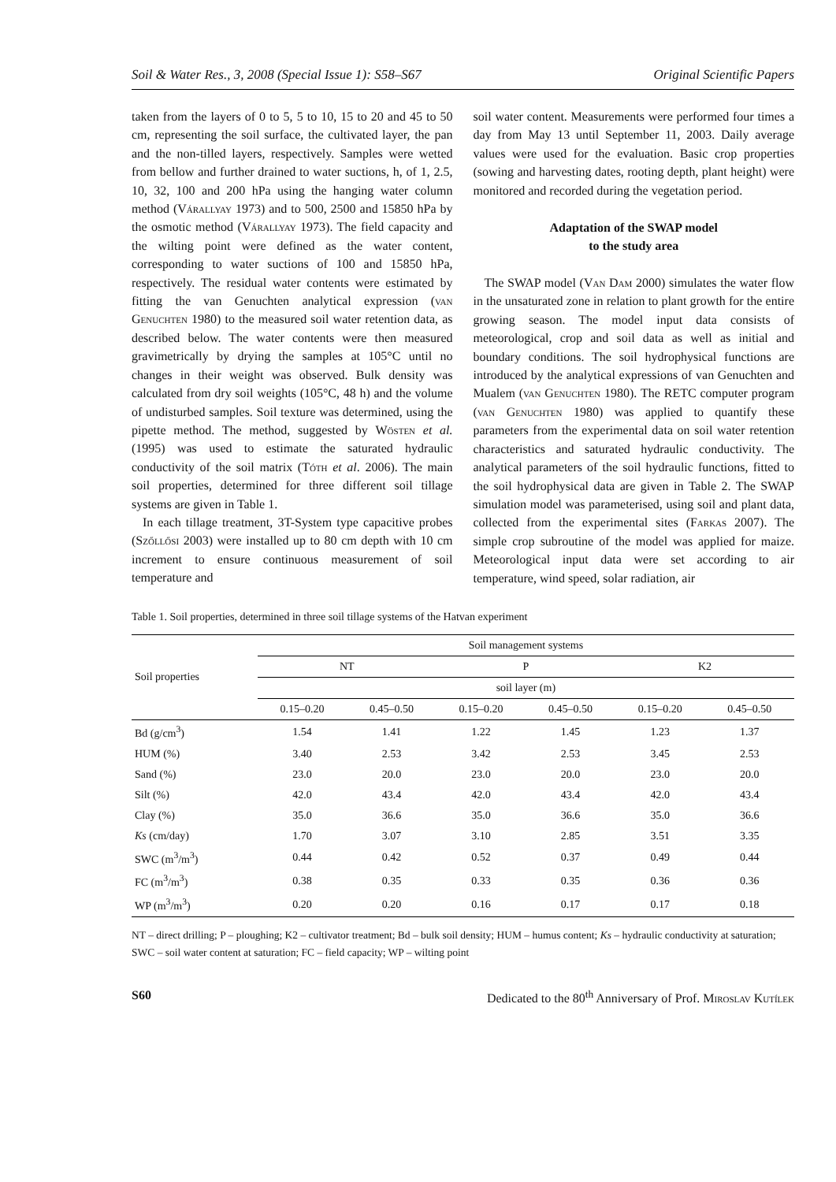Soil & Water Res., 3, 2008 (Special Issue 1): S58–S67 Original Scientific Papers
taken from the layers of 0 to 5, 5 to 10, 15 to 20 and 45 to 50 cm, representing the soil surface, the cultivated layer, the pan and the non-tilled layers, respectively. Samples were wetted from bellow and further drained to water suctions, h, of 1, 2.5, 10, 32, 100 and 200 hPa using the hanging water column method (Várallyay 1973) and to 500, 2500 and 15850 hPa by the osmotic method (Várallyay 1973). The field capacity and the wilting point were defined as the water content, corresponding to water suctions of 100 and 15850 hPa, respectively. The residual water contents were estimated by fitting the van Genuchten analytical expression (van Genuchten 1980) to the measured soil water retention data, as described below. The water contents were then measured gravimetrically by drying the samples at 105°C until no changes in their weight was observed. Bulk density was calculated from dry soil weights (105°C, 48 h) and the volume of undisturbed samples. Soil texture was determined, using the pipette method. The method, suggested by Wösten et al. (1995) was used to estimate the saturated hydraulic conductivity of the soil matrix (Tóth et al. 2006). The main soil properties, determined for three different soil tillage systems are given in Table 1.
In each tillage treatment, 3T-System type capacitive probes (Szőllősi 2003) were installed up to 80 cm depth with 10 cm increment to ensure continuous measurement of soil temperature and
soil water content. Measurements were performed four times a day from May 13 until September 11, 2003. Daily average values were used for the evaluation. Basic crop properties (sowing and harvesting dates, rooting depth, plant height) were monitored and recorded during the vegetation period.
Adaptation of the SWAP model
to the study area
The SWAP model (Van Dam 2000) simulates the water flow in the unsaturated zone in relation to plant growth for the entire growing season. The model input data consists of meteorological, crop and soil data as well as initial and boundary conditions. The soil hydrophysical functions are introduced by the analytical expressions of van Genuchten and Mualem (van Genuchten 1980). The RETC computer program (van Genuchten 1980) was applied to quantify these parameters from the experimental data on soil water retention characteristics and saturated hydraulic conductivity. The analytical parameters of the soil hydraulic functions, fitted to the soil hydrophysical data are given in Table 2. The SWAP simulation model was parameterised, using soil and plant data, collected from the experimental sites (Farkas 2007). The simple crop subroutine of the model was applied for maize. Meteorological input data were set according to air temperature, wind speed, solar radiation, air
Table 1. Soil properties, determined in three soil tillage systems of the Hatvan experiment
| Soil properties | Soil management systems | | | | | |
| --- | --- | --- | --- | --- | --- | --- |
| | NT | | P | | K2 | |
| | soil layer (m) | | | | | |
| | 0.15–0.20 | 0.45–0.50 | 0.15–0.20 | 0.45–0.50 | 0.15–0.20 | 0.45–0.50 |
| Bd (g/cm<sup>3</sup>) | 1.54 | 1.41 | 1.22 | 1.45 | 1.23 | 1.37 |
| HUM (%) | 3.40 | 2.53 | 3.42 | 2.53 | 3.45 | 2.53 |
| Sand (%) | 23.0 | 20.0 | 23.0 | 20.0 | 23.0 | 20.0 |
| Silt (%) | 42.0 | 43.4 | 42.0 | 43.4 | 42.0 | 43.4 |
| Clay (%) | 35.0 | 36.6 | 35.0 | 36.6 | 35.0 | 36.6 |
| Ks (cm/day) | 1.70 | 3.07 | 3.10 | 2.85 | 3.51 | 3.35 |
| SWC (m<sup>3</sup>/m<sup>3</sup>) | 0.44 | 0.42 | 0.52 | 0.37 | 0.49 | 0.44 |
| FC (m<sup>3</sup>/m<sup>3</sup>) | 0.38 | 0.35 | 0.33 | 0.35 | 0.36 | 0.36 |
| WP (m<sup>3</sup>/m<sup>3</sup>) | 0.20 | 0.20 | 0.16 | 0.17 | 0.17 | 0.18 |
NT – direct drilling; P – ploughing; K2 – cultivator treatment; Bd – bulk soil density; HUM – humus content; Ks – hydraulic conductivity at saturation; SWC – soil water content at saturation; FC – field capacity; WP – wilting point
S60 Dedicated to the 80<sup>th</sup> Anniversary of Prof. Miroslav Kutílek